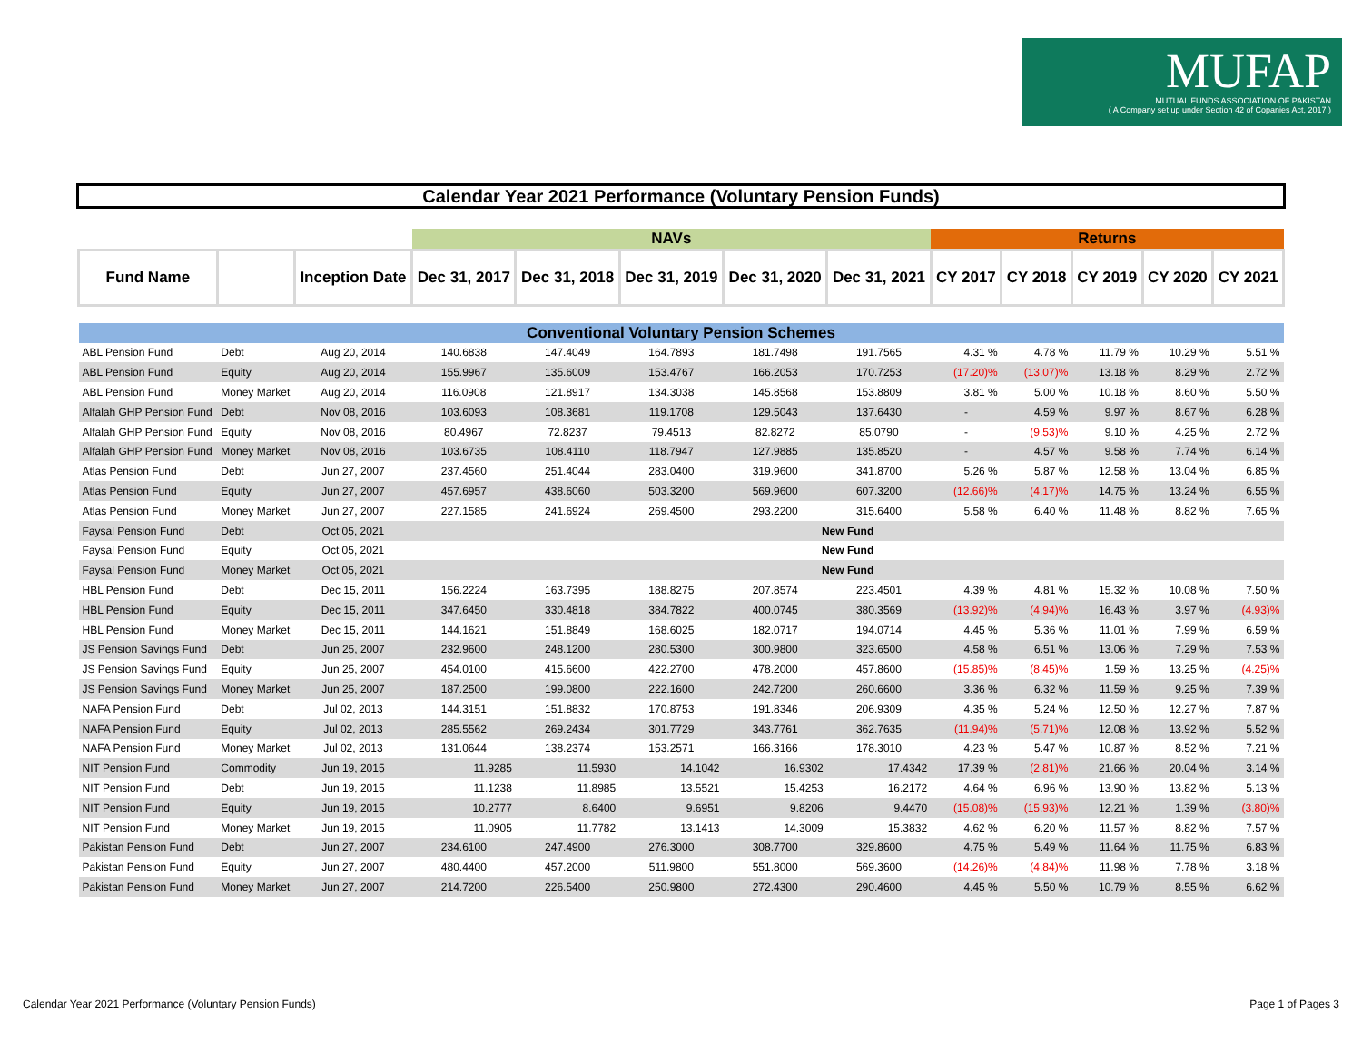MUFAP
MUTUAL FUNDS ASSOCIATION OF PAKISTAN
( A Company set up under Section 42 of Copanies Act, 2017 )
Calendar Year 2021 Performance (Voluntary Pension Funds)
| | | | NAVs | | | | | Returns | | | | |
| --- | --- | --- | --- | --- | --- | --- | --- | --- | --- | --- | --- | --- |
| Fund Name | | Inception Date | Dec 31, 2017 | Dec 31, 2018 | Dec 31, 2019 | Dec 31, 2020 | Dec 31, 2021 | CY 2017 | CY 2018 | CY 2019 | CY 2020 | CY 2021 |
| Conventional Voluntary Pension Schemes | | | | | | | | | | | | |
| ABL Pension Fund | Debt | Aug 20, 2014 | 140.6838 | 147.4049 | 164.7893 | 181.7498 | 191.7565 | 4.31 % | 4.78 % | 11.79 % | 10.29 % | 5.51 % |
| ABL Pension Fund | Equity | Aug 20, 2014 | 155.9967 | 135.6009 | 153.4767 | 166.2053 | 170.7253 | (17.20)% | (13.07)% | 13.18 % | 8.29 % | 2.72 % |
| ABL Pension Fund | Money Market | Aug 20, 2014 | 116.0908 | 121.8917 | 134.3038 | 145.8568 | 153.8809 | 3.81 % | 5.00 % | 10.18 % | 8.60 % | 5.50 % |
| Alfalah GHP Pension Fund | Debt | Nov 08, 2016 | 103.6093 | 108.3681 | 119.1708 | 129.5043 | 137.6430 | - | 4.59 % | 9.97 % | 8.67 % | 6.28 % |
| Alfalah GHP Pension Fund | Equity | Nov 08, 2016 | 80.4967 | 72.8237 | 79.4513 | 82.8272 | 85.0790 | - | (9.53)% | 9.10 % | 4.25 % | 2.72 % |
| Alfalah GHP Pension Fund | Money Market | Nov 08, 2016 | 103.6735 | 108.4110 | 118.7947 | 127.9885 | 135.8520 | - | 4.57 % | 9.58 % | 7.74 % | 6.14 % |
| Atlas Pension Fund | Debt | Jun 27, 2007 | 237.4560 | 251.4044 | 283.0400 | 319.9600 | 341.8700 | 5.26 % | 5.87 % | 12.58 % | 13.04 % | 6.85 % |
| Atlas Pension Fund | Equity | Jun 27, 2007 | 457.6957 | 438.6060 | 503.3200 | 569.9600 | 607.3200 | (12.66)% | (4.17)% | 14.75 % | 13.24 % | 6.55 % |
| Atlas Pension Fund | Money Market | Jun 27, 2007 | 227.1585 | 241.6924 | 269.4500 | 293.2200 | 315.6400 | 5.58 % | 6.40 % | 11.48 % | 8.82 % | 7.65 % |
| Faysal Pension Fund | Debt | Oct 05, 2021 | New Fund | | | | | | | | | |
| Faysal Pension Fund | Equity | Oct 05, 2021 | New Fund | | | | | | | | | |
| Faysal Pension Fund | Money Market | Oct 05, 2021 | New Fund | | | | | | | | | |
| HBL Pension Fund | Debt | Dec 15, 2011 | 156.2224 | 163.7395 | 188.8275 | 207.8574 | 223.4501 | 4.39 % | 4.81 % | 15.32 % | 10.08 % | 7.50 % |
| HBL Pension Fund | Equity | Dec 15, 2011 | 347.6450 | 330.4818 | 384.7822 | 400.0745 | 380.3569 | (13.92)% | (4.94)% | 16.43 % | 3.97 % | (4.93)% |
| HBL Pension Fund | Money Market | Dec 15, 2011 | 144.1621 | 151.8849 | 168.6025 | 182.0717 | 194.0714 | 4.45 % | 5.36 % | 11.01 % | 7.99 % | 6.59 % |
| JS Pension Savings Fund | Debt | Jun 25, 2007 | 232.9600 | 248.1200 | 280.5300 | 300.9800 | 323.6500 | 4.58 % | 6.51 % | 13.06 % | 7.29 % | 7.53 % |
| JS Pension Savings Fund | Equity | Jun 25, 2007 | 454.0100 | 415.6600 | 422.2700 | 478.2000 | 457.8600 | (15.85)% | (8.45)% | 1.59 % | 13.25 % | (4.25)% |
| JS Pension Savings Fund | Money Market | Jun 25, 2007 | 187.2500 | 199.0800 | 222.1600 | 242.7200 | 260.6600 | 3.36 % | 6.32 % | 11.59 % | 9.25 % | 7.39 % |
| NAFA Pension Fund | Debt | Jul 02, 2013 | 144.3151 | 151.8832 | 170.8753 | 191.8346 | 206.9309 | 4.35 % | 5.24 % | 12.50 % | 12.27 % | 7.87 % |
| NAFA Pension Fund | Equity | Jul 02, 2013 | 285.5562 | 269.2434 | 301.7729 | 343.7761 | 362.7635 | (11.94)% | (5.71)% | 12.08 % | 13.92 % | 5.52 % |
| NAFA Pension Fund | Money Market | Jul 02, 2013 | 131.0644 | 138.2374 | 153.2571 | 166.3166 | 178.3010 | 4.23 % | 5.47 % | 10.87 % | 8.52 % | 7.21 % |
| NIT Pension Fund | Commodity | Jun 19, 2015 | 11.9285 | 11.5930 | 14.1042 | 16.9302 | 17.4342 | 17.39 % | (2.81)% | 21.66 % | 20.04 % | 3.14 % |
| NIT Pension Fund | Debt | Jun 19, 2015 | 11.1238 | 11.8985 | 13.5521 | 15.4253 | 16.2172 | 4.64 % | 6.96 % | 13.90 % | 13.82 % | 5.13 % |
| NIT Pension Fund | Equity | Jun 19, 2015 | 10.2777 | 8.6400 | 9.6951 | 9.8206 | 9.4470 | (15.08)% | (15.93)% | 12.21 % | 1.39 % | (3.80)% |
| NIT Pension Fund | Money Market | Jun 19, 2015 | 11.0905 | 11.7782 | 13.1413 | 14.3009 | 15.3832 | 4.62 % | 6.20 % | 11.57 % | 8.82 % | 7.57 % |
| Pakistan Pension Fund | Debt | Jun 27, 2007 | 234.6100 | 247.4900 | 276.3000 | 308.7700 | 329.8600 | 4.75 % | 5.49 % | 11.64 % | 11.75 % | 6.83 % |
| Pakistan Pension Fund | Equity | Jun 27, 2007 | 480.4400 | 457.2000 | 511.9800 | 551.8000 | 569.3600 | (14.26)% | (4.84)% | 11.98 % | 7.78 % | 3.18 % |
| Pakistan Pension Fund | Money Market | Jun 27, 2007 | 214.7200 | 226.5400 | 250.9800 | 272.4300 | 290.4600 | 4.45 % | 5.50 % | 10.79 % | 8.55 % | 6.62 % |
Calendar Year 2021 Performance (Voluntary Pension Funds)
Page 1 of Pages 3